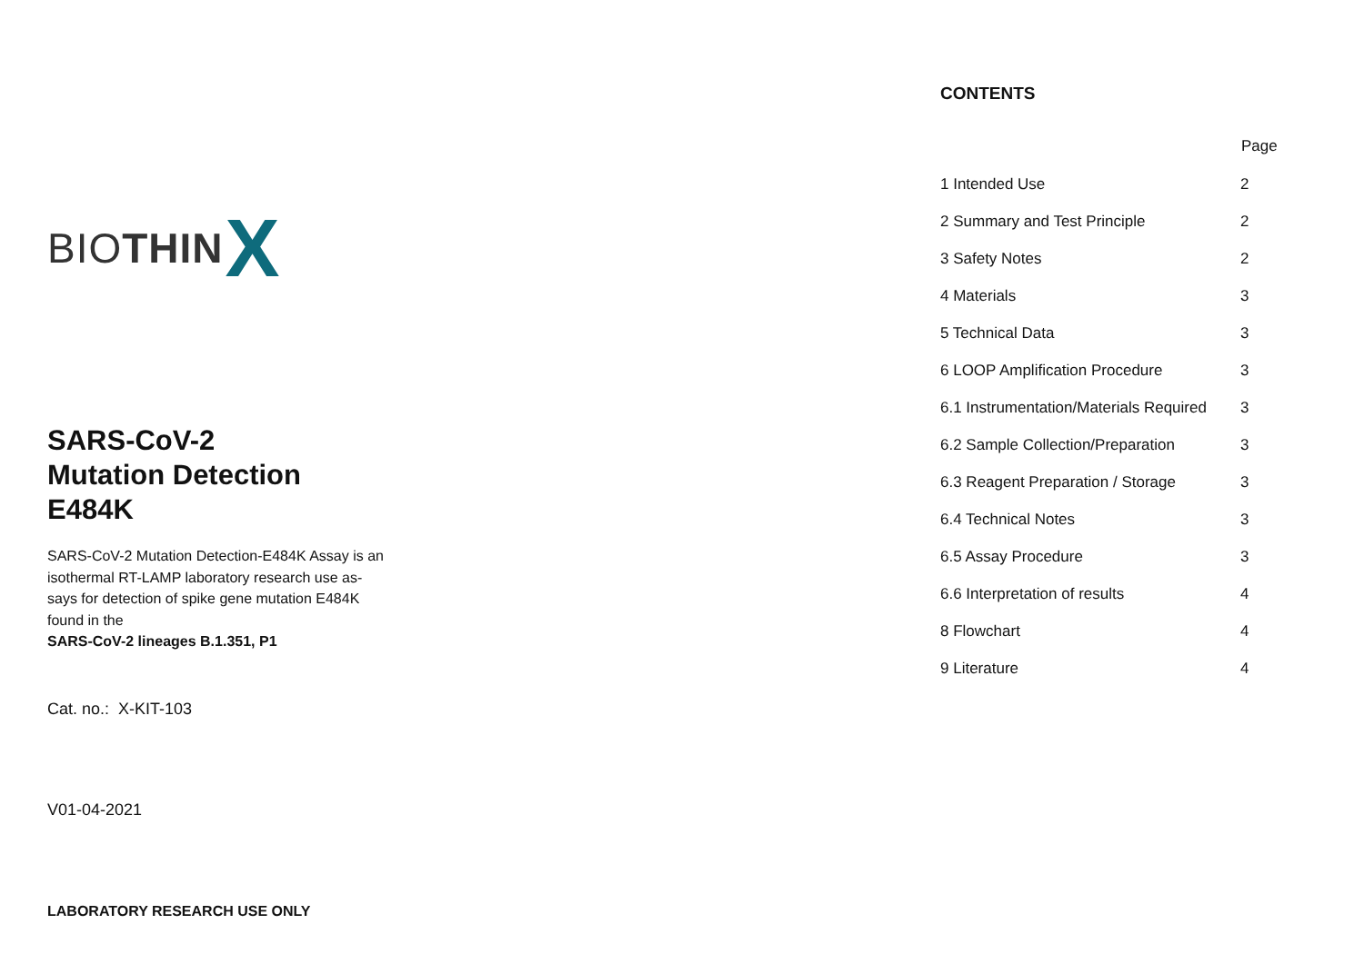BIO THIN X
SARS-CoV-2
Mutation Detection
E484K
SARS-CoV-2 Mutation Detection-E484K Assay is an
isothermal RT-LAMP laboratory research use as-
says for detection of spike gene mutation E484K
found in the
SARS-CoV-2 lineages B.1.351, P1
Cat. no.: X-KIT-103
V01-04-2021
LABORATORY RESEARCH USE ONLY
CONTENTS
| | Page |
| --- | --- |
| 1 Intended Use | 2 |
| 2 Summary and Test Principle | 2 |
| 3 Safety Notes | 2 |
| 4 Materials | 3 |
| 5 Technical Data | 3 |
| 6 LOOP Amplification Procedure | 3 |
| 6.1 Instrumentation/Materials Required | 3 |
| 6.2 Sample Collection/Preparation | 3 |
| 6.3 Reagent Preparation / Storage | 3 |
| 6.4 Technical Notes | 3 |
| 6.5 Assay Procedure | 3 |
| 6.6 Interpretation of results | 4 |
| 8 Flowchart | 4 |
| 9 Literature | 4 |